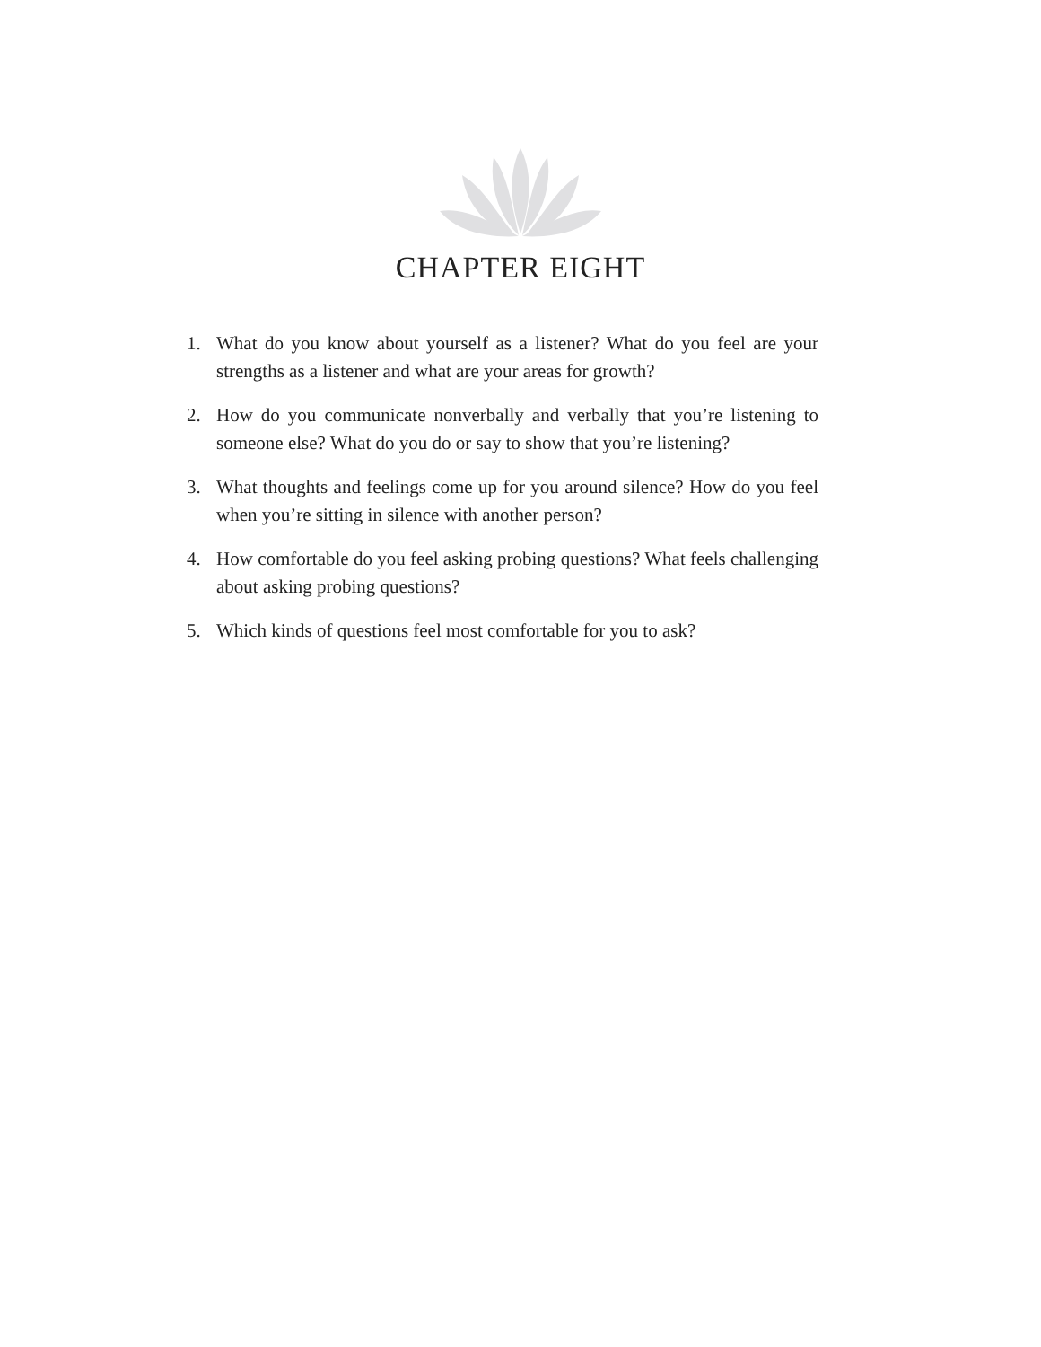CHAPTER EIGHT
1. What do you know about yourself as a listener? What do you feel are your strengths as a listener and what are your areas for growth?
2. How do you communicate nonverbally and verbally that you’re listening to someone else? What do you do or say to show that you’re listening?
3. What thoughts and feelings come up for you around silence? How do you feel when you’re sitting in silence with another person?
4. How comfortable do you feel asking probing questions? What feels chal­lenging about asking probing questions?
5. Which kinds of questions feel most comfortable for you to ask?